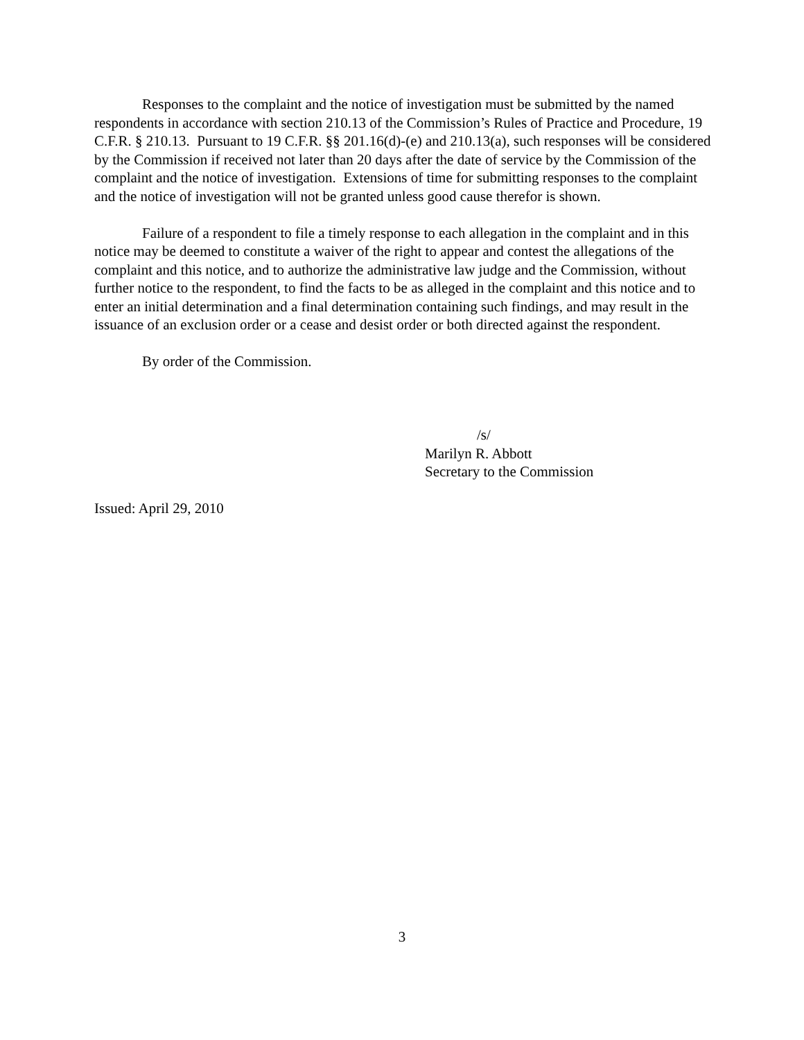Responses to the complaint and the notice of investigation must be submitted by the named respondents in accordance with section 210.13 of the Commission’s Rules of Practice and Procedure, 19 C.F.R. § 210.13. Pursuant to 19 C.F.R. §§ 201.16(d)-(e) and 210.13(a), such responses will be considered by the Commission if received not later than 20 days after the date of service by the Commission of the complaint and the notice of investigation. Extensions of time for submitting responses to the complaint and the notice of investigation will not be granted unless good cause therefor is shown.
Failure of a respondent to file a timely response to each allegation in the complaint and in this notice may be deemed to constitute a waiver of the right to appear and contest the allegations of the complaint and this notice, and to authorize the administrative law judge and the Commission, without further notice to the respondent, to find the facts to be as alleged in the complaint and this notice and to enter an initial determination and a final determination containing such findings, and may result in the issuance of an exclusion order or a cease and desist order or both directed against the respondent.
By order of the Commission.
/s/
Marilyn R. Abbott
Secretary to the Commission
Issued: April 29, 2010
3